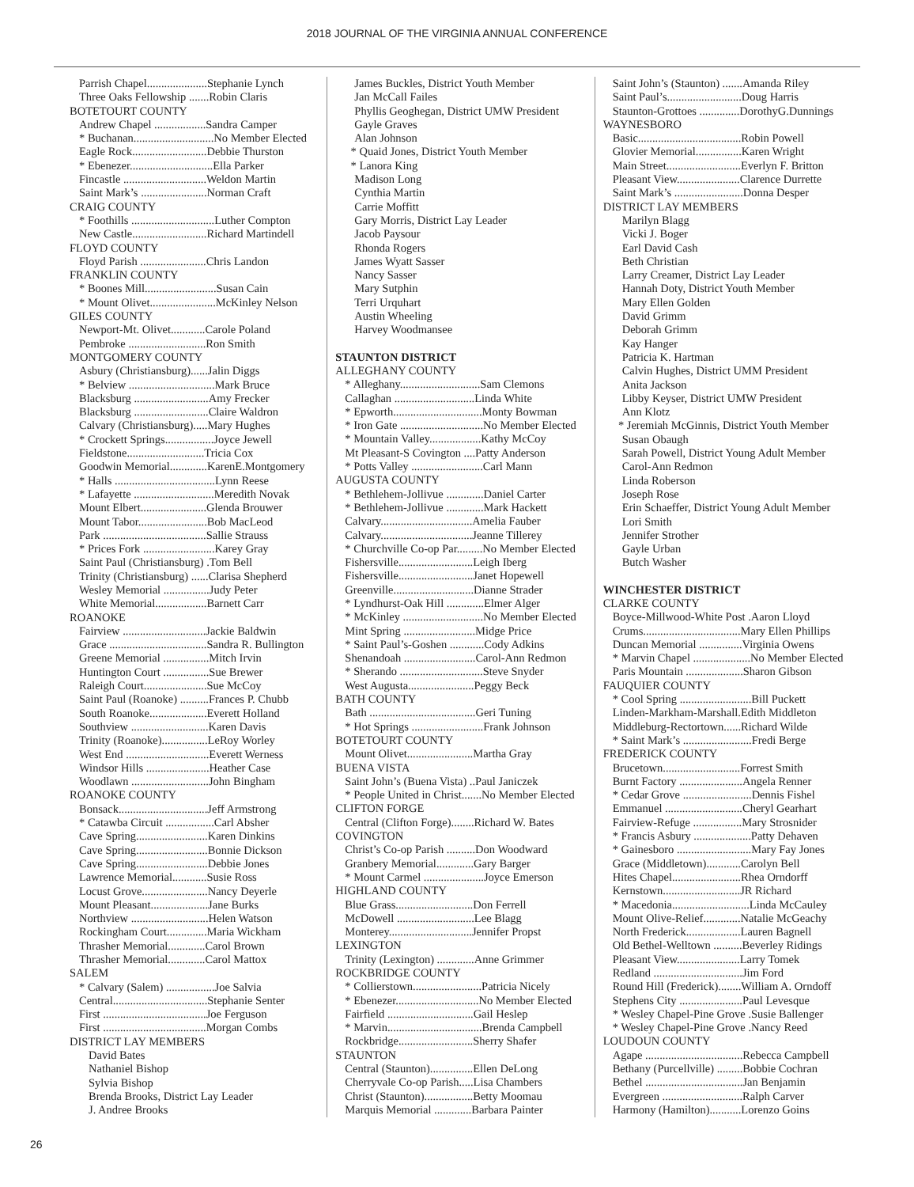2018 JOURNAL OF THE VIRGINIA ANNUAL CONFERENCE
Parrish Chapel.....................Stephanie Lynch
Three Oaks Fellowship .......Robin Claris
BOTETOURT COUNTY
Andrew Chapel ..................Sandra Camper
* Buchanan............................No Member Elected
Eagle Rock..........................Debbie Thurston
* Ebenezer.............................Ella Parker
Fincastle .............................Weldon Martin
Saint Mark’s .......................Norman Craft
CRAIG COUNTY
* Foothills .............................Luther Compton
New Castle..........................Richard Martindell
FLOYD COUNTY
Floyd Parish .......................Chris Landon
FRANKLIN COUNTY
* Boones Mill.........................Susan Cain
* Mount Olivet.......................McKinley Nelson
GILES COUNTY
Newport-Mt. Olivet............Carole Poland
Pembroke ...........................Ron Smith
MONTGOMERY COUNTY
Asbury (Christiansburg)......Jalin Diggs
* Belview ..............................Mark Bruce
Blacksburg ..........................Amy Frecker
Blacksburg ..........................Claire Waldron
Calvary (Christiansburg).....Mary Hughes
* Crockett Springs.................Joyce Jewell
Fieldstone...........................Tricia Cox
Goodwin Memorial.............KarenE.Montgomery
* Halls ...................................Lynn Reese
* Lafayette ............................Meredith Novak
Mount Elbert.......................Glenda Brouwer
Mount Tabor........................Bob MacLeod
Park ....................................Sallie Strauss
* Prices Fork .........................Karey Gray
Saint Paul (Christiansburg) .Tom Bell
Trinity (Christiansburg) ......Clarisa Shepherd
Wesley Memorial ................Judy Peter
White Memorial..................Barnett Carr
ROANOKE
Fairview .............................Jackie Baldwin
Grace ..................................Sandra R. Bullington
Greene Memorial ................Mitch Irvin
Huntington Court ................Sue Brewer
Raleigh Court......................Sue McCoy
Saint Paul (Roanoke) ..........Frances P. Chubb
South Roanoke....................Everett Holland
Southview ...........................Karen Davis
Trinity (Roanoke)................LeRoy Worley
West End .............................Everett Werness
Windsor Hills ......................Heather Case
Woodlawn ...........................John Bingham
ROANOKE COUNTY
Bonsack...............................Jeff Armstrong
* Catawba Circuit .................Carl Absher
Cave Spring.........................Karen Dinkins
Cave Spring.........................Bonnie Dickson
Cave Spring.........................Debbie Jones
Lawrence Memorial............Susie Ross
Locust Grove.......................Nancy Deyerle
Mount Pleasant....................Jane Burks
Northview ...........................Helen Watson
Rockingham Court..............Maria Wickham
Thrasher Memorial.............Carol Brown
Thrasher Memorial.............Carol Mattox
SALEM
* Calvary (Salem) .................Joe Salvia
Central.................................Stephanie Senter
First ....................................Joe Ferguson
First ....................................Morgan Combs
DISTRICT LAY MEMBERS
David Bates
Nathaniel Bishop
Sylvia Bishop
Brenda Brooks, District Lay Leader
J. Andree Brooks
James Buckles, District Youth Member
Jan McCall Failes
Phyllis Geoghegan, District UMW President
Gayle Graves
Alan Johnson
* Quaid Jones, District Youth Member
* Lanora King
Madison Long
Cynthia Martin
Carrie Moffitt
Gary Morris, District Lay Leader
Jacob Paysour
Rhonda Rogers
James Wyatt Sasser
Nancy Sasser
Mary Sutphin
Terri Urquhart
Austin Wheeling
Harvey Woodmansee
STAUNTON DISTRICT
ALLEGHANY COUNTY
* Alleghany............................Sam Clemons
Callaghan ............................Linda White
* Epworth...............................Monty Bowman
* Iron Gate .............................No Member Elected
* Mountain Valley..................Kathy McCoy
Mt Pleasant-S Covington ....Patty Anderson
* Potts Valley .........................Carl Mann
AUGUSTA COUNTY
* Bethlehem-Jollivue .............Daniel Carter
* Bethlehem-Jollivue .............Mark Hackett
Calvary................................Amelia Fauber
Calvary................................Jeanne Tillerey
* Churchville Co-op Par.........No Member Elected
Fishersville..........................Leigh Iberg
Fishersville..........................Janet Hopewell
Greenville............................Dianne Strader
* Lyndhurst-Oak Hill .............Elmer Alger
* McKinley ............................No Member Elected
Mint Spring .........................Midge Price
* Saint Paul’s-Goshen ............Cody Adkins
Shenandoah .........................Carol-Ann Redmon
* Sherando .............................Steve Snyder
West Augusta.......................Peggy Beck
BATH COUNTY
Bath .....................................Geri Tuning
* Hot Springs .........................Frank Johnson
BOTETOURT COUNTY
Mount Olivet.......................Martha Gray
BUENA VISTA
Saint John’s (Buena Vista) ..Paul Janiczek
* People United in Christ.......No Member Elected
CLIFTON FORGE
Central (Clifton Forge)........Richard W. Bates
COVINGTON
Christ’s Co-op Parish ..........Don Woodward
Granbery Memorial.............Gary Barger
* Mount Carmel .....................Joyce Emerson
HIGHLAND COUNTY
Blue Grass...........................Don Ferrell
McDowell ...........................Lee Blagg
Monterey.............................Jennifer Propst
LEXINGTON
Trinity (Lexington) .............Anne Grimmer
ROCKBRIDGE COUNTY
* Collierstown........................Patricia Nicely
* Ebenezer.............................No Member Elected
Fairfield ..............................Gail Heslep
* Marvin.................................Brenda Campbell
Rockbridge..........................Sherry Shafer
STAUNTON
Central (Staunton)...............Ellen DeLong
Cherryvale Co-op Parish.....Lisa Chambers
Christ (Staunton).................Betty Moomau
Marquis Memorial .............Barbara Painter
Saint John’s (Staunton) .......Amanda Riley
Saint Paul’s..........................Doug Harris
Staunton-Grottoes ..............DorothyG.Dunnings
WAYNESBORO
Basic....................................Robin Powell
Glovier Memorial................Karen Wright
Main Street..........................Everlyn F. Britton
Pleasant View......................Clarence Durrette
Saint Mark’s ........................Donna Desper
DISTRICT LAY MEMBERS
Marilyn Blagg
Vicki J. Boger
Earl David Cash
Beth Christian
Larry Creamer, District Lay Leader
Hannah Doty, District Youth Member
Mary Ellen Golden
David Grimm
Deborah Grimm
Kay Hanger
Patricia K. Hartman
Calvin Hughes, District UMM President
Anita Jackson
Libby Keyser, District UMW President
Ann Klotz
* Jeremiah McGinnis, District Youth Member
Susan Obaugh
Sarah Powell, District Young Adult Member
Carol-Ann Redmon
Linda Roberson
Joseph Rose
Erin Schaeffer, District Young Adult Member
Lori Smith
Jennifer Strother
Gayle Urban
Butch Washer
WINCHESTER DISTRICT
CLARKE COUNTY
Boyce-Millwood-White Post .Aaron Lloyd
Crums..................................Mary Ellen Phillips
Duncan Memorial ...............Virginia Owens
* Marvin Chapel ....................No Member Elected
Paris Mountain ....................Sharon Gibson
FAUQUIER COUNTY
* Cool Spring .........................Bill Puckett
Linden-Markham-Marshall.Edith Middleton
Middleburg-Rectortown......Richard Wilde
* Saint Mark’s ........................Fredi Berge
FREDERICK COUNTY
Brucetown...........................Forrest Smith
Burnt Factory ......................Angela Renner
* Cedar Grove ........................Dennis Fishel
Emmanuel ...........................Cheryl Gearhart
Fairview-Refuge .................Mary Strosnider
* Francis Asbury ....................Patty Dehaven
* Gainesboro ..........................Mary Fay Jones
Grace (Middletown)............Carolyn Bell
Hites Chapel........................Rhea Orndorff
Kernstown...........................JR Richard
* Macedonia...........................Linda McCauley
Mount Olive-Relief.............Natalie McGeachy
North Frederick...................Lauren Bagnell
Old Bethel-Welltown ..........Beverley Ridings
Pleasant View......................Larry Tomek
Redland ...............................Jim Ford
Round Hill (Frederick)........William A. Orndoff
Stephens City ......................Paul Levesque
* Wesley Chapel-Pine Grove .Susie Ballenger
* Wesley Chapel-Pine Grove .Nancy Reed
LOUDOUN COUNTY
Agape ..................................Rebecca Campbell
Bethany (Purcellville) .........Bobbie Cochran
Bethel ..................................Jan Benjamin
Evergreen ............................Ralph Carver
Harmony (Hamilton)...........Lorenzo Goins
26